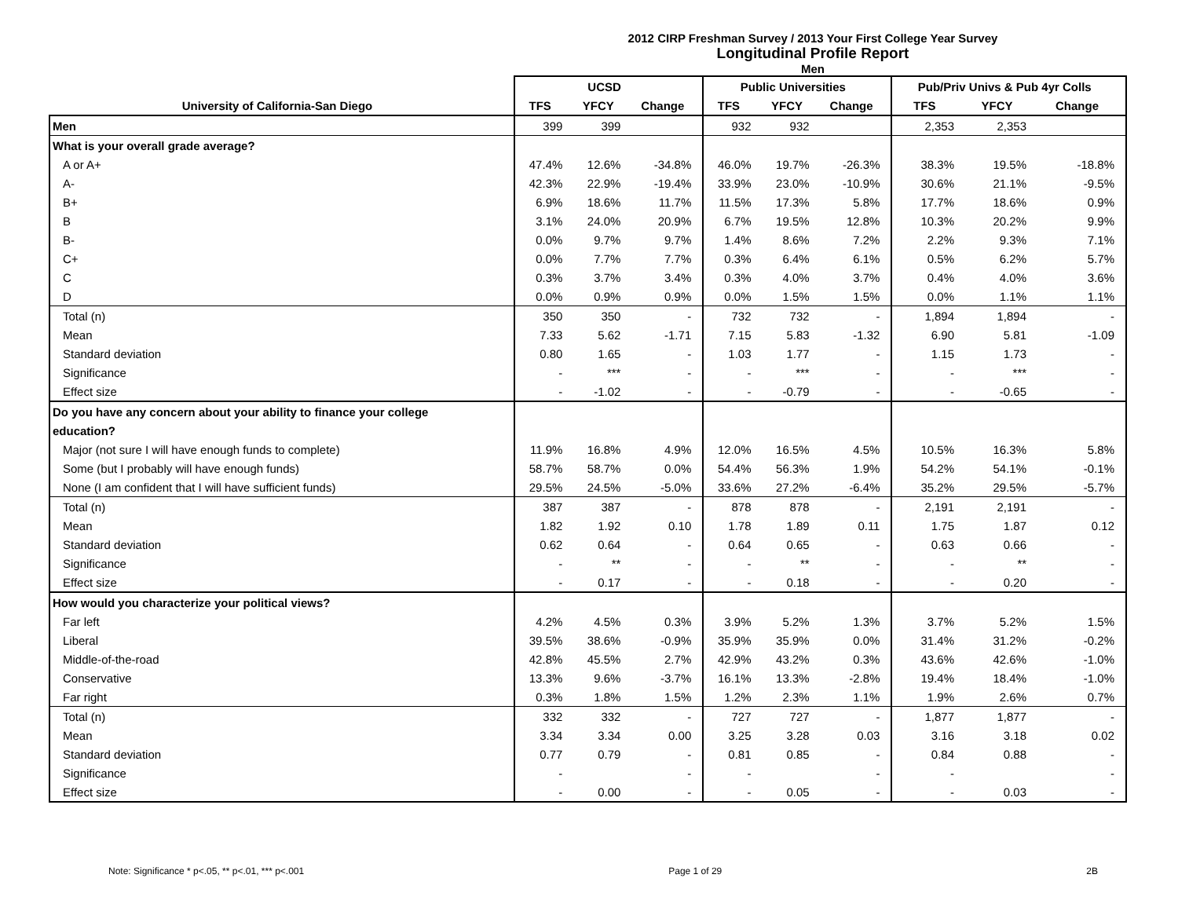2012 CIRP Freshman Survey / 2013 Your First College Year Survey
Longitudinal Profile Report
Men
| | UCSD | | | Public Universities | | | Pub/Priv Univs & Pub 4yr Colls | | |
| --- | --- | --- | --- | --- | --- | --- | --- | --- | --- |
| University of California-San Diego | TFS | YFCY | Change | TFS | YFCY | Change | TFS | YFCY | Change |
| Men | 399 | 399 | | 932 | 932 | | 2,353 | 2,353 | |
| What is your overall grade average? | | | | | | | | | |
| A or A+ | 47.4% | 12.6% | -34.8% | 46.0% | 19.7% | -26.3% | 38.3% | 19.5% | -18.8% |
| A- | 42.3% | 22.9% | -19.4% | 33.9% | 23.0% | -10.9% | 30.6% | 21.1% | -9.5% |
| B+ | 6.9% | 18.6% | 11.7% | 11.5% | 17.3% | 5.8% | 17.7% | 18.6% | 0.9% |
| B | 3.1% | 24.0% | 20.9% | 6.7% | 19.5% | 12.8% | 10.3% | 20.2% | 9.9% |
| B- | 0.0% | 9.7% | 9.7% | 1.4% | 8.6% | 7.2% | 2.2% | 9.3% | 7.1% |
| C+ | 0.0% | 7.7% | 7.7% | 0.3% | 6.4% | 6.1% | 0.5% | 6.2% | 5.7% |
| C | 0.3% | 3.7% | 3.4% | 0.3% | 4.0% | 3.7% | 0.4% | 4.0% | 3.6% |
| D | 0.0% | 0.9% | 0.9% | 0.0% | 1.5% | 1.5% | 0.0% | 1.1% | 1.1% |
| Total (n) | 350 | 350 | - | 732 | 732 | - | 1,894 | 1,894 | - |
| Mean | 7.33 | 5.62 | -1.71 | 7.15 | 5.83 | -1.32 | 6.90 | 5.81 | -1.09 |
| Standard deviation | 0.80 | 1.65 | - | 1.03 | 1.77 | - | 1.15 | 1.73 | - |
| Significance | - | *** | - | - | *** | - | - | *** | - |
| Effect size | - | -1.02 | - | - | -0.79 | - | - | -0.65 | - |
| Do you have any concern about your ability to finance your college | | | | | | | | | |
| education? | | | | | | | | | |
| Major (not sure I will have enough funds to complete) | 11.9% | 16.8% | 4.9% | 12.0% | 16.5% | 4.5% | 10.5% | 16.3% | 5.8% |
| Some (but I probably will have enough funds) | 58.7% | 58.7% | 0.0% | 54.4% | 56.3% | 1.9% | 54.2% | 54.1% | -0.1% |
| None (I am confident that I will have sufficient funds) | 29.5% | 24.5% | -5.0% | 33.6% | 27.2% | -6.4% | 35.2% | 29.5% | -5.7% |
| Total (n) | 387 | 387 | - | 878 | 878 | - | 2,191 | 2,191 | - |
| Mean | 1.82 | 1.92 | 0.10 | 1.78 | 1.89 | 0.11 | 1.75 | 1.87 | 0.12 |
| Standard deviation | 0.62 | 0.64 | - | 0.64 | 0.65 | - | 0.63 | 0.66 | - |
| Significance | - | ** | - | - | ** | - | - | ** | - |
| Effect size | - | 0.17 | - | - | 0.18 | - | - | 0.20 | - |
| How would you characterize your political views? | | | | | | | | | |
| Far left | 4.2% | 4.5% | 0.3% | 3.9% | 5.2% | 1.3% | 3.7% | 5.2% | 1.5% |
| Liberal | 39.5% | 38.6% | -0.9% | 35.9% | 35.9% | 0.0% | 31.4% | 31.2% | -0.2% |
| Middle-of-the-road | 42.8% | 45.5% | 2.7% | 42.9% | 43.2% | 0.3% | 43.6% | 42.6% | -1.0% |
| Conservative | 13.3% | 9.6% | -3.7% | 16.1% | 13.3% | -2.8% | 19.4% | 18.4% | -1.0% |
| Far right | 0.3% | 1.8% | 1.5% | 1.2% | 2.3% | 1.1% | 1.9% | 2.6% | 0.7% |
| Total (n) | 332 | 332 | - | 727 | 727 | - | 1,877 | 1,877 | - |
| Mean | 3.34 | 3.34 | 0.00 | 3.25 | 3.28 | 0.03 | 3.16 | 3.18 | 0.02 |
| Standard deviation | 0.77 | 0.79 | - | 0.81 | 0.85 | - | 0.84 | 0.88 | - |
| Significance | - | | - | - | | - | - | | - |
| Effect size | - | 0.00 | - | - | 0.05 | - | - | 0.03 | - |
Note: Significance * p<.05, ** p<.01, *** p<.001 Page 1 of 29 2B